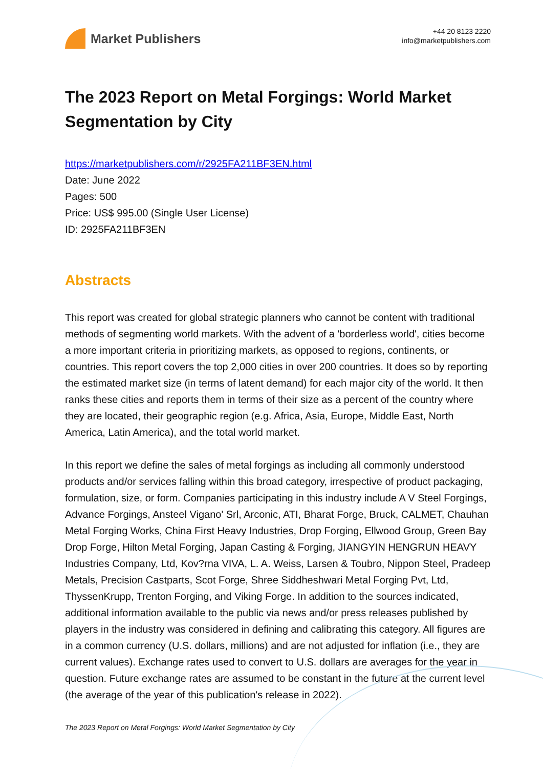Market Publishers
+44 20 8123 2220
info@marketpublishers.com
The 2023 Report on Metal Forgings: World Market Segmentation by City
https://marketpublishers.com/r/2925FA211BF3EN.html
Date: June 2022
Pages: 500
Price: US$ 995.00 (Single User License)
ID: 2925FA211BF3EN
Abstracts
This report was created for global strategic planners who cannot be content with traditional methods of segmenting world markets. With the advent of a 'borderless world', cities become a more important criteria in prioritizing markets, as opposed to regions, continents, or countries. This report covers the top 2,000 cities in over 200 countries. It does so by reporting the estimated market size (in terms of latent demand) for each major city of the world. It then ranks these cities and reports them in terms of their size as a percent of the country where they are located, their geographic region (e.g. Africa, Asia, Europe, Middle East, North America, Latin America), and the total world market.
In this report we define the sales of metal forgings as including all commonly understood products and/or services falling within this broad category, irrespective of product packaging, formulation, size, or form. Companies participating in this industry include A V Steel Forgings, Advance Forgings, Ansteel Vigano' Srl, Arconic, ATI, Bharat Forge, Bruck, CALMET, Chauhan Metal Forging Works, China First Heavy Industries, Drop Forging, Ellwood Group, Green Bay Drop Forge, Hilton Metal Forging, Japan Casting & Forging, JIANGYIN HENGRUN HEAVY Industries Company, Ltd, Kov?rna VIVA, L. A. Weiss, Larsen & Toubro, Nippon Steel, Pradeep Metals, Precision Castparts, Scot Forge, Shree Siddheshwari Metal Forging Pvt, Ltd, ThyssenKrupp, Trenton Forging, and Viking Forge. In addition to the sources indicated, additional information available to the public via news and/or press releases published by players in the industry was considered in defining and calibrating this category. All figures are in a common currency (U.S. dollars, millions) and are not adjusted for inflation (i.e., they are current values). Exchange rates used to convert to U.S. dollars are averages for the year in question. Future exchange rates are assumed to be constant in the future at the current level (the average of the year of this publication's release in 2022).
The 2023 Report on Metal Forgings: World Market Segmentation by City